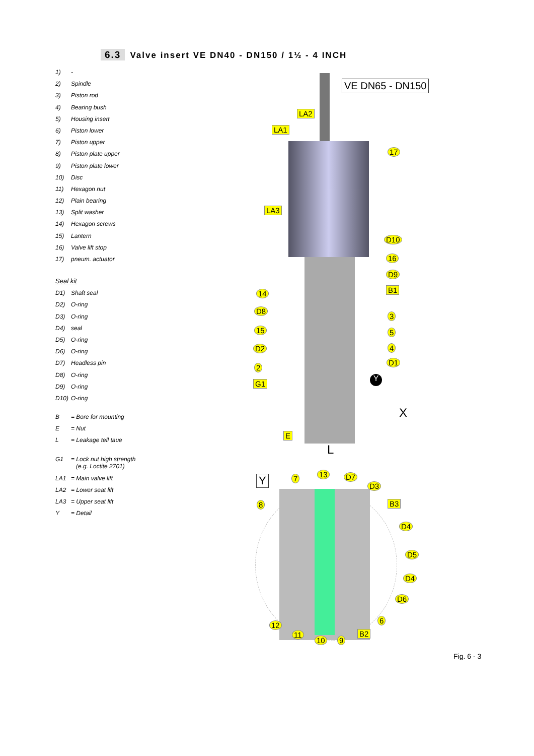6.3 Valve insert VE DN40 - DN150 / 1½ - 4 INCH
1) -
2) Spindle
3) Piston rod
4) Bearing bush
5) Housing insert
6) Piston lower
7) Piston upper
8) Piston plate upper
9) Piston plate lower
10) Disc
11) Hexagon nut
12) Plain bearing
13) Split washer
14) Hexagon screws
15) Lantern
16) Valve lift stop
17) pneum. actuator
Seal kit
D1) Shaft seal
D2) O-ring
D3) O-ring
D4) seal
D5) O-ring
D6) O-ring
D7) Headless pin
D8) O-ring
D9) O-ring
D10) O-ring
B = Bore for mounting
E = Nut
L = Leakage tell taue
G1 = Lock nut high strength
(e.g. Loctite 2701)
LA1 = Main valve lift
LA2 = Lower seat lift
LA3 = Upper seat lift
Y = Detail
VE DN65 - DN150
LA2
LA1
17
LA3
D10
16
D9
B1
14
D8
3
15 5
D2 4
D1
2
G1 Y
X
E
L
Y 7 13 D7
D3
8 B3
D4
D5
D4
D6
6
12
B2
11
10 9
Fig. 6 - 3